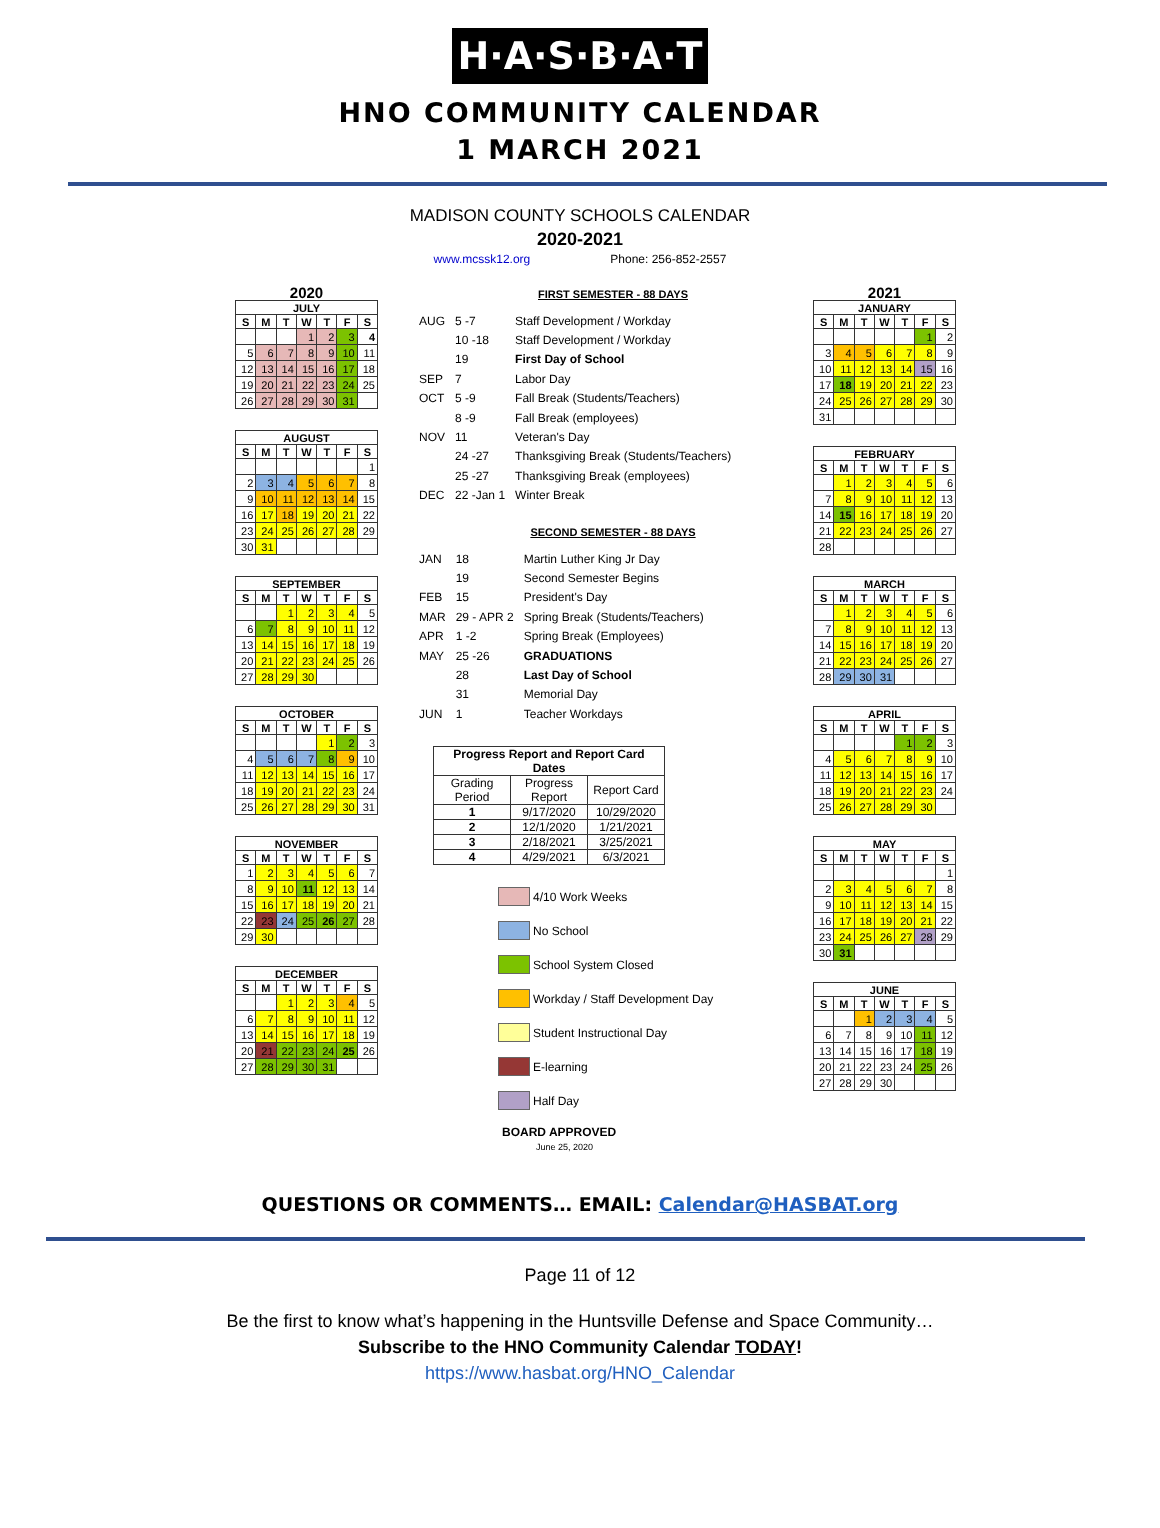H·A·S·B·A·T
HNO COMMUNITY CALENDAR
1 MARCH 2021
MADISON COUNTY SCHOOLS CALENDAR
2020-2021
www.mcssk12.org Phone: 256-852-2557
2020
| JULY | | | | | | |
| --- | --- | --- | --- | --- | --- | --- |
| S | M | T | W | T | F | S |
| | | | 1 | 2 | 3 | 4 |
| 5 | 6 | 7 | 8 | 9 | 10 | 11 |
| 12 | 13 | 14 | 15 | 16 | 17 | 18 |
| 19 | 20 | 21 | 22 | 23 | 24 | 25 |
| 26 | 27 | 28 | 29 | 30 | 31 | |
| AUGUST | | | | | | |
| --- | --- | --- | --- | --- | --- | --- |
| S | M | T | W | T | F | S |
| | | | | | | 1 |
| 2 | 3 | 4 | 5 | 6 | 7 | 8 |
| 9 | 10 | 11 | 12 | 13 | 14 | 15 |
| 16 | 17 | 18 | 19 | 20 | 21 | 22 |
| 23 | 24 | 25 | 26 | 27 | 28 | 29 |
| 30 | 31 | | | | | |
| SEPTEMBER | | | | | | |
| --- | --- | --- | --- | --- | --- | --- |
| S | M | T | W | T | F | S |
| | | 1 | 2 | 3 | 4 | 5 |
| 6 | 7 | 8 | 9 | 10 | 11 | 12 |
| 13 | 14 | 15 | 16 | 17 | 18 | 19 |
| 20 | 21 | 22 | 23 | 24 | 25 | 26 |
| 27 | 28 | 29 | 30 | | | |
| OCTOBER | | | | | | |
| --- | --- | --- | --- | --- | --- | --- |
| S | M | T | W | T | F | S |
| | | | | 1 | 2 | 3 |
| 4 | 5 | 6 | 7 | 8 | 9 | 10 |
| 11 | 12 | 13 | 14 | 15 | 16 | 17 |
| 18 | 19 | 20 | 21 | 22 | 23 | 24 |
| 25 | 26 | 27 | 28 | 29 | 30 | 31 |
| NOVEMBER | | | | | | |
| --- | --- | --- | --- | --- | --- | --- |
| S | M | T | W | T | F | S |
| 1 | 2 | 3 | 4 | 5 | 6 | 7 |
| 8 | 9 | 10 | 11 | 12 | 13 | 14 |
| 15 | 16 | 17 | 18 | 19 | 20 | 21 |
| 22 | 23 | 24 | 25 | 26 | 27 | 28 |
| 29 | 30 | | | | | |
| DECEMBER | | | | | | |
| --- | --- | --- | --- | --- | --- | --- |
| S | M | T | W | T | F | S |
| | | 1 | 2 | 3 | 4 | 5 |
| 6 | 7 | 8 | 9 | 10 | 11 | 12 |
| 13 | 14 | 15 | 16 | 17 | 18 | 19 |
| 20 | 21 | 22 | 23 | 24 | 25 | 26 |
| 27 | 28 | 29 | 30 | 31 | | |
FIRST SEMESTER - 88 DAYS
| AUG | 5 -7 | Staff Development / Workday |
| | 10 -18 | Staff Development / Workday |
| | 19 | First Day of School |
| SEP | 7 | Labor Day |
| OCT | 5 -9 | Fall Break (Students/Teachers) |
| | 8 -9 | Fall Break (employees) |
| NOV | 11 | Veteran's Day |
| | 24 -27 | Thanksgiving Break (Students/Teachers) |
| | 25 -27 | Thanksgiving Break (employees) |
| DEC | 22 -Jan 1 | Winter Break |
SECOND SEMESTER - 88 DAYS
| JAN | 18 | Martin Luther King Jr Day |
| | 19 | Second Semester Begins |
| FEB | 15 | President's Day |
| MAR | 29 - APR 2 | Spring Break (Students/Teachers) |
| APR | 1 -2 | Spring Break (Employees) |
| MAY | 25 -26 | GRADUATIONS |
| | 28 | Last Day of School |
| | 31 | Memorial Day |
| JUN | 1 | Teacher Workdays |
| Progress Report and Report Card Dates | | |
| --- | --- | --- |
| Grading Period | Progress Report | Report Card |
| 1 | 9/17/2020 | 10/29/2020 |
| 2 | 12/1/2020 | 1/21/2021 |
| 3 | 2/18/2021 | 3/25/2021 |
| 4 | 4/29/2021 | 6/3/2021 |
4/10 Work Weeks
No School
School System Closed
Workday / Staff Development Day
Student Instructional Day
E-learning
Half Day
BOARD APPROVED
June 25, 2020
2021
| JANUARY | | | | | | |
| --- | --- | --- | --- | --- | --- | --- |
| S | M | T | W | T | F | S |
| | | | | | 1 | 2 |
| 3 | 4 | 5 | 6 | 7 | 8 | 9 |
| 10 | 11 | 12 | 13 | 14 | 15 | 16 |
| 17 | 18 | 19 | 20 | 21 | 22 | 23 |
| 24 | 25 | 26 | 27 | 28 | 29 | 30 |
| 31 | | | | | | |
| FEBRUARY | | | | | | |
| --- | --- | --- | --- | --- | --- | --- |
| S | M | T | W | T | F | S |
| | 1 | 2 | 3 | 4 | 5 | 6 |
| 7 | 8 | 9 | 10 | 11 | 12 | 13 |
| 14 | 15 | 16 | 17 | 18 | 19 | 20 |
| 21 | 22 | 23 | 24 | 25 | 26 | 27 |
| 28 | | | | | | |
| MARCH | | | | | | |
| --- | --- | --- | --- | --- | --- | --- |
| S | M | T | W | T | F | S |
| | 1 | 2 | 3 | 4 | 5 | 6 |
| 7 | 8 | 9 | 10 | 11 | 12 | 13 |
| 14 | 15 | 16 | 17 | 18 | 19 | 20 |
| 21 | 22 | 23 | 24 | 25 | 26 | 27 |
| 28 | 29 | 30 | 31 | | | |
| APRIL | | | | | | |
| --- | --- | --- | --- | --- | --- | --- |
| S | M | T | W | T | F | S |
| | | | | 1 | 2 | 3 |
| 4 | 5 | 6 | 7 | 8 | 9 | 10 |
| 11 | 12 | 13 | 14 | 15 | 16 | 17 |
| 18 | 19 | 20 | 21 | 22 | 23 | 24 |
| 25 | 26 | 27 | 28 | 29 | 30 | |
| MAY | | | | | | |
| --- | --- | --- | --- | --- | --- | --- |
| S | M | T | W | T | F | S |
| | | | | | | 1 |
| 2 | 3 | 4 | 5 | 6 | 7 | 8 |
| 9 | 10 | 11 | 12 | 13 | 14 | 15 |
| 16 | 17 | 18 | 19 | 20 | 21 | 22 |
| 23 | 24 | 25 | 26 | 27 | 28 | 29 |
| 30 | 31 | | | | | |
| JUNE | | | | | | |
| --- | --- | --- | --- | --- | --- | --- |
| S | M | T | W | T | F | S |
| | | 1 | 2 | 3 | 4 | 5 |
| 6 | 7 | 8 | 9 | 10 | 11 | 12 |
| 13 | 14 | 15 | 16 | 17 | 18 | 19 |
| 20 | 21 | 22 | 23 | 24 | 25 | 26 |
| 27 | 28 | 29 | 30 | | | |
QUESTIONS OR COMMENTS… EMAIL: Calendar@HASBAT.org
Page 11 of 12
Be the first to know what’s happening in the Huntsville Defense and Space Community…
Subscribe to the HNO Community Calendar TODAY!
https://www.hasbat.org/HNO_Calendar